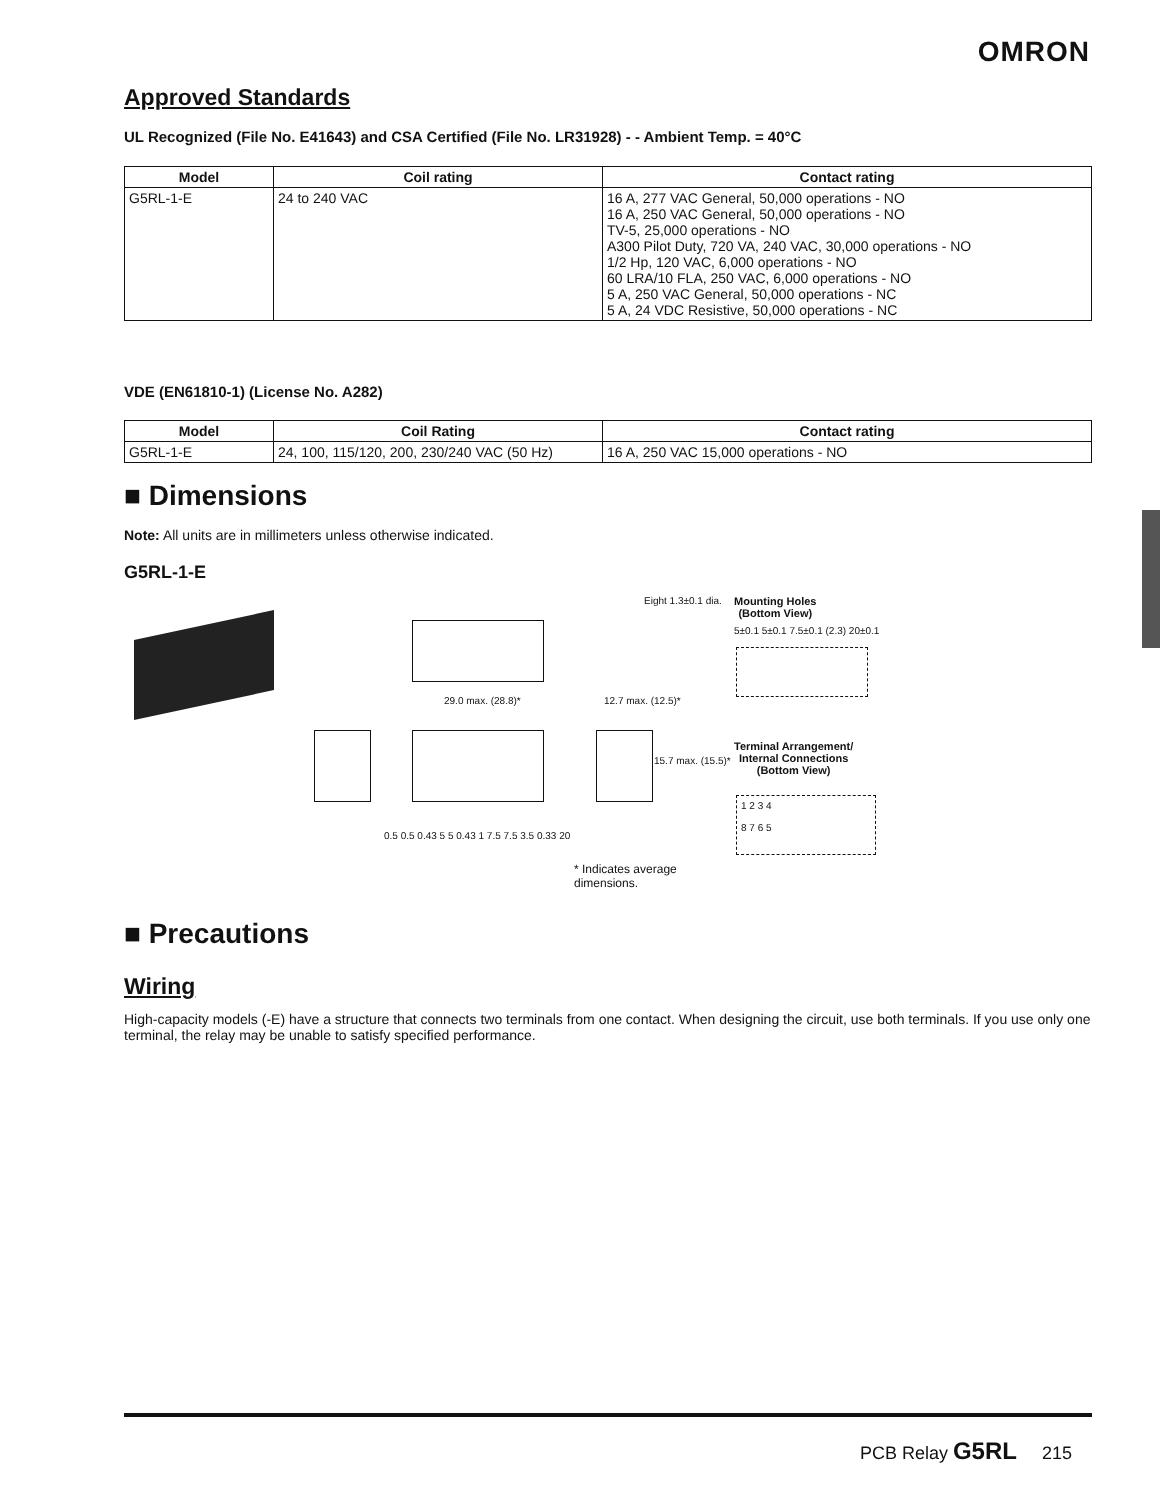OMRON
Approved Standards
UL Recognized (File No. E41643) and CSA Certified (File No. LR31928) - - Ambient Temp. = 40°C
| Model | Coil rating | Contact rating |
| --- | --- | --- |
| G5RL-1-E | 24 to 240 VAC | 16 A, 277 VAC General, 50,000 operations - NO 16 A, 250 VAC General, 50,000 operations - NO TV-5, 25,000 operations - NO A300 Pilot Duty, 720 VA, 240 VAC, 30,000 operations - NO 1/2 Hp, 120 VAC, 6,000 operations - NO 60 LRA/10 FLA, 250 VAC, 6,000 operations - NO 5 A, 250 VAC General, 50,000 operations - NC 5 A, 24 VDC Resistive, 50,000 operations - NC |
VDE (EN61810-1) (License No. A282)
| Model | Coil Rating | Contact rating |
| --- | --- | --- |
| G5RL-1-E | 24, 100, 115/120, 200, 230/240 VAC (50 Hz) | 16 A, 250 VAC 15,000 operations - NO |
■ Dimensions
Note: All units are in millimeters unless otherwise indicated.
G5RL-1-E
29.0 max. (28.8)* 12.7 max. (12.5)*
15.7 max. (15.5)*
0.5 0.5 0.43 5 5 0.43 1 7.5 7.5 3.5 0.33 20
* Indicates average
dimensions.
Eight 1.3±0.1 dia.
Mounting Holes
(Bottom View)
5±0.1 5±0.1 7.5±0.1 (2.3) 20±0.1
Terminal Arrangement/
Internal Connections
(Bottom View)
1 2 3 4
8 7 6 5
■ Precautions
Wiring
High-capacity models (-E) have a structure that connects two terminals from one contact. When designing the circuit, use both terminals. If you use only one terminal, the relay may be unable to satisfy specified performance.
PCB Relay G5RL 215